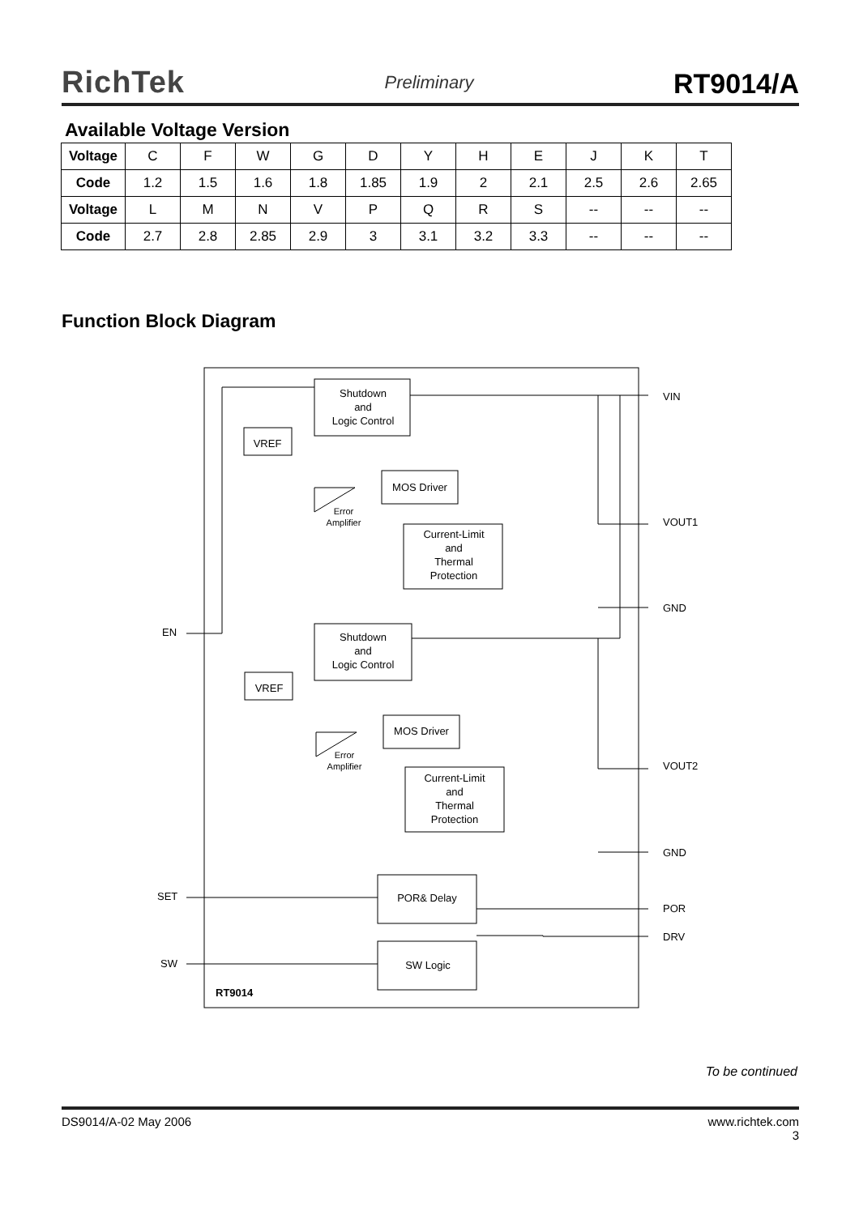RichTek
Preliminary
RT9014/A
Available Voltage Version
| Voltage | C | F | W | G | D | Y | H | E | J | K | T |
| Code | 1.2 | 1.5 | 1.6 | 1.8 | 1.85 | 1.9 | 2 | 2.1 | 2.5 | 2.6 | 2.65 |
| Voltage | L | M | N | V | P | Q | R | S | -- | -- | -- |
| Code | 2.7 | 2.8 | 2.85 | 2.9 | 3 | 3.1 | 3.2 | 3.3 | -- | -- | -- |
Function Block Diagram
Shutdown
and
Logic Control
VREF
MOS Driver
Error
Amplifier
Current-Limit
and
Thermal
Protection
Shutdown
and
Logic Control
VREF
MOS Driver
Error
Amplifier
Current-Limit
and
Thermal
Protection
POR& Delay
SW Logic
VIN
VOUT1
GND
VOUT2
GND
POR
DRV
EN
SET
SW
RT9014
To be continued
DS9014/A-02 May 2006 www.richtek.com
3